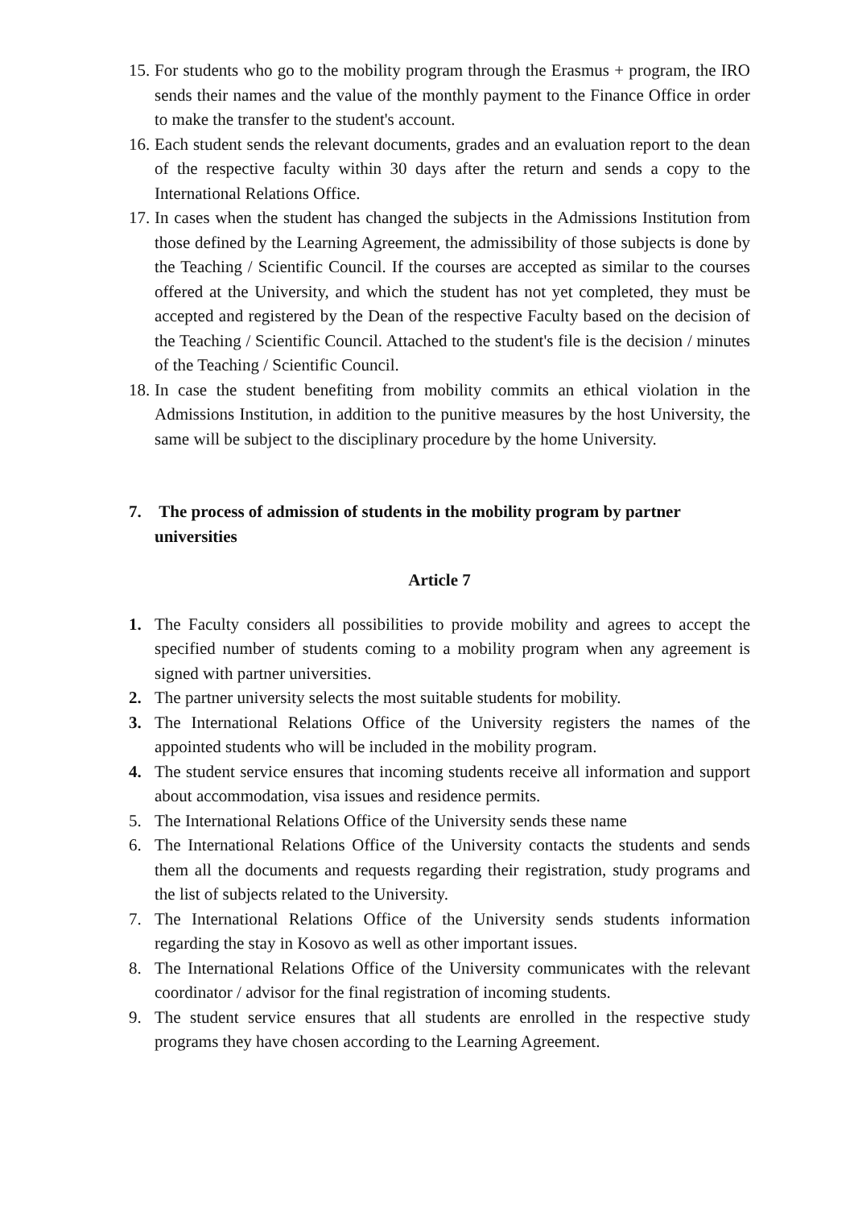15. For students who go to the mobility program through the Erasmus + program, the IRO sends their names and the value of the monthly payment to the Finance Office in order to make the transfer to the student's account.
16. Each student sends the relevant documents, grades and an evaluation report to the dean of the respective faculty within 30 days after the return and sends a copy to the International Relations Office.
17. In cases when the student has changed the subjects in the Admissions Institution from those defined by the Learning Agreement, the admissibility of those subjects is done by the Teaching / Scientific Council. If the courses are accepted as similar to the courses offered at the University, and which the student has not yet completed, they must be accepted and registered by the Dean of the respective Faculty based on the decision of the Teaching / Scientific Council. Attached to the student's file is the decision / minutes of the Teaching / Scientific Council.
18. In case the student benefiting from mobility commits an ethical violation in the Admissions Institution, in addition to the punitive measures by the host University, the same will be subject to the disciplinary procedure by the home University.
7. The process of admission of students in the mobility program by partner universities
Article 7
1. The Faculty considers all possibilities to provide mobility and agrees to accept the specified number of students coming to a mobility program when any agreement is signed with partner universities.
2. The partner university selects the most suitable students for mobility.
3. The International Relations Office of the University registers the names of the appointed students who will be included in the mobility program.
4. The student service ensures that incoming students receive all information and support about accommodation, visa issues and residence permits.
5. The International Relations Office of the University sends these name
6. The International Relations Office of the University contacts the students and sends them all the documents and requests regarding their registration, study programs and the list of subjects related to the University.
7. The International Relations Office of the University sends students information regarding the stay in Kosovo as well as other important issues.
8. The International Relations Office of the University communicates with the relevant coordinator / advisor for the final registration of incoming students.
9. The student service ensures that all students are enrolled in the respective study programs they have chosen according to the Learning Agreement.